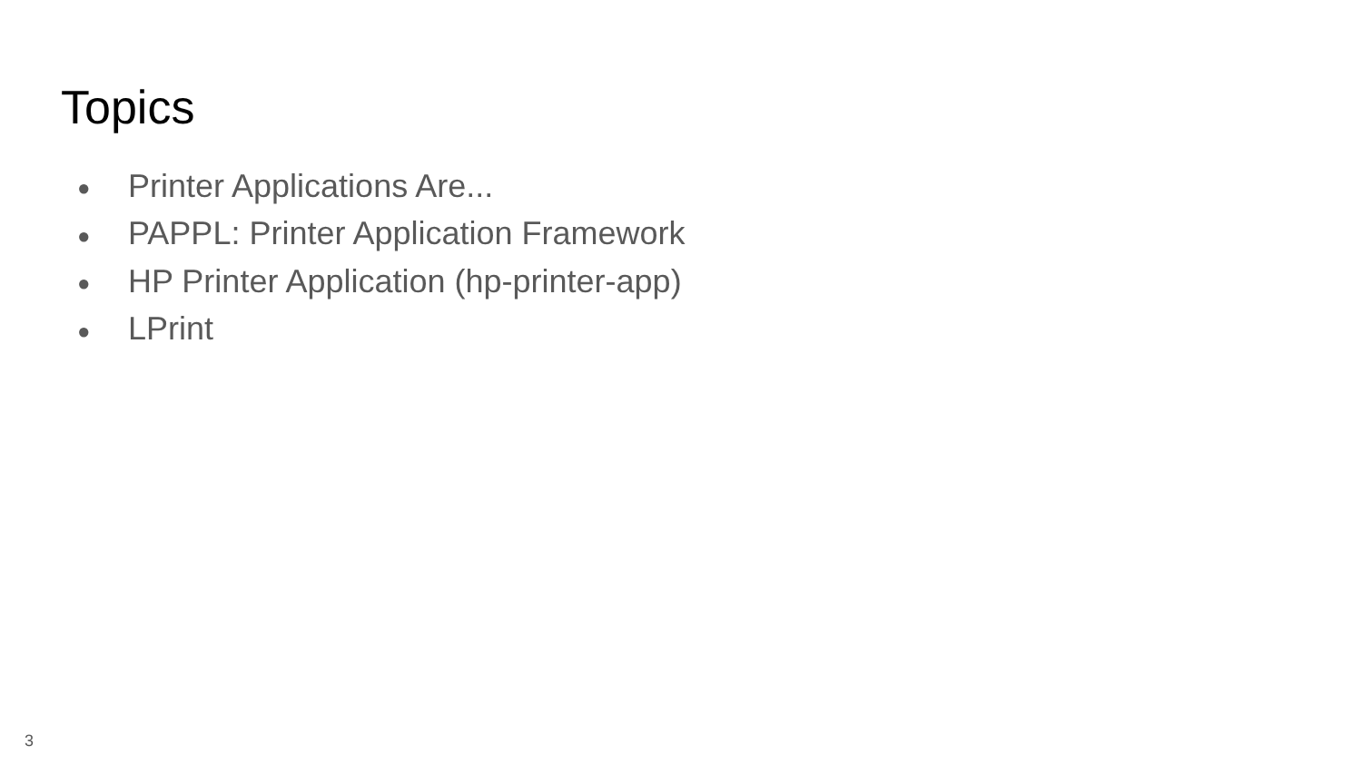Topics
● Printer Applications Are...
● PAPPL: Printer Application Framework
● HP Printer Application (hp-printer-app)
● LPrint
3